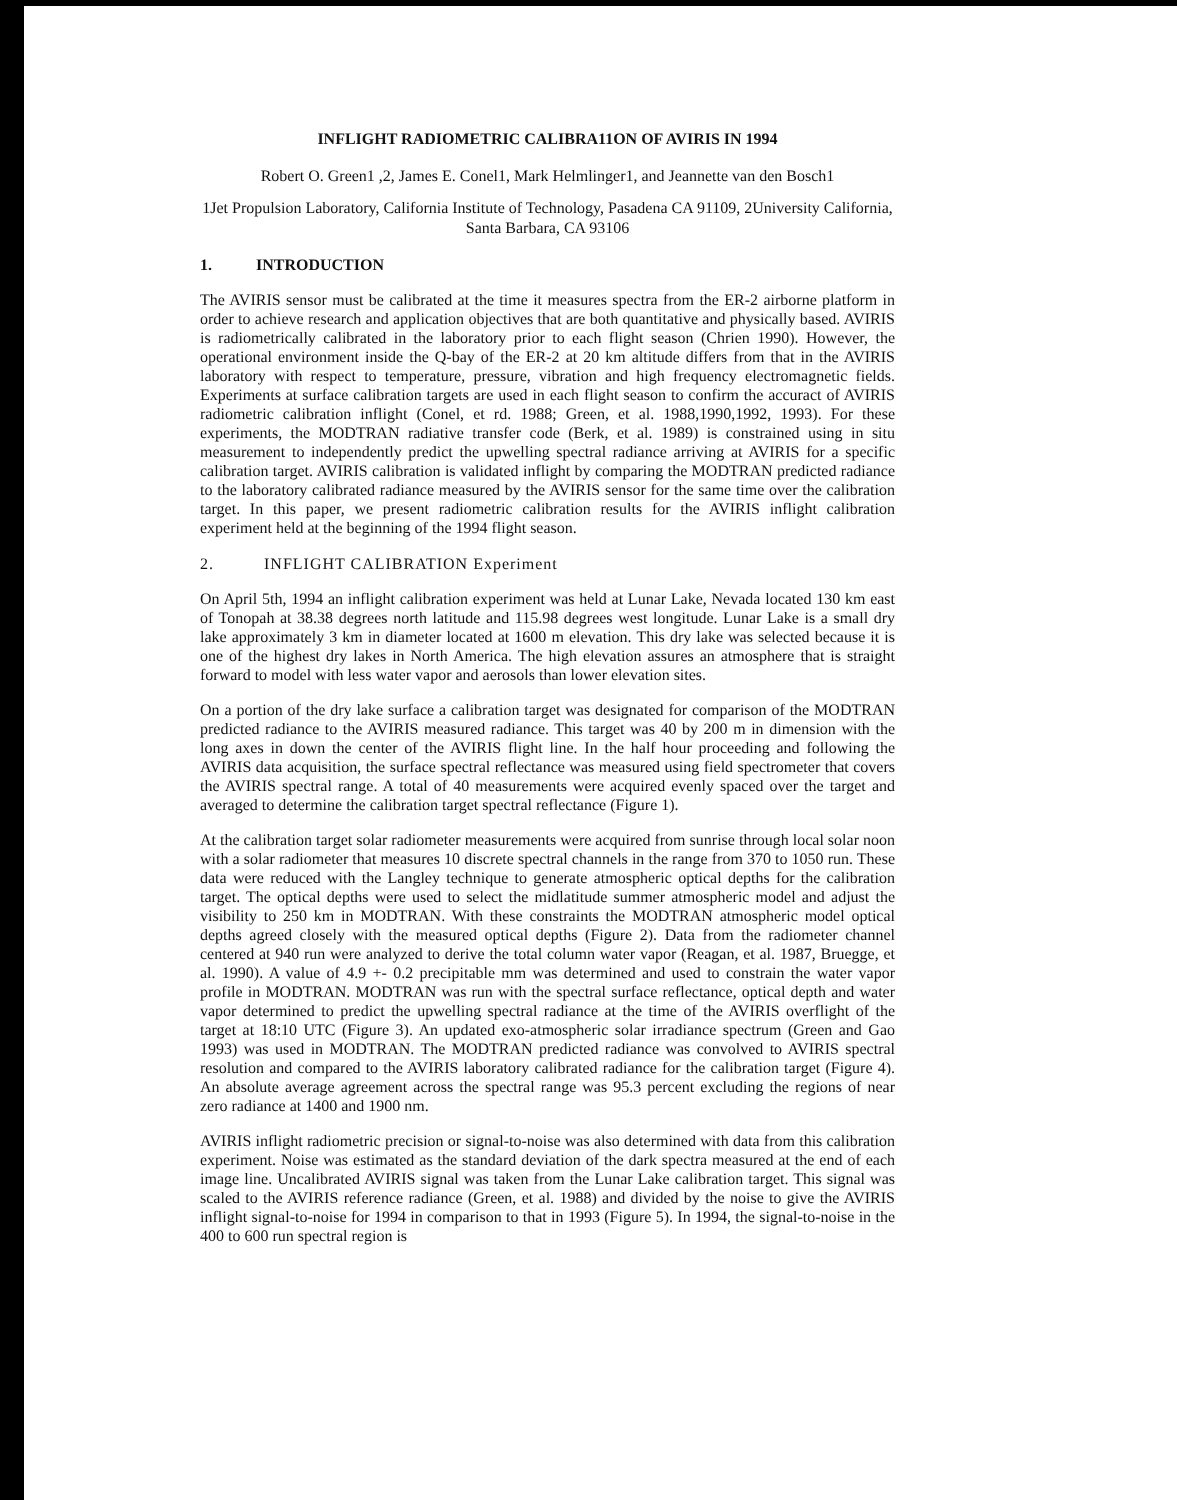INFLIGHT RADIOMETRIC CALIBRA11ON OF AVIRIS IN 1994
Robert O. Green1 ,2, James E. Conel1, Mark Helmlinger1, and Jeannette van den Bosch1
1Jet Propulsion Laboratory, California Institute of Technology, Pasadena CA 91109, 2University California, Santa Barbara, CA 93106
1. INTRODUCTION
The AVIRIS sensor must be calibrated at the time it measures spectra from the ER-2 airborne platform in order to achieve research and application objectives that are both quantitative and physically based. AVIRIS is radiometrically calibrated in the laboratory prior to each flight season (Chrien 1990). However, the operational environment inside the Q-bay of the ER-2 at 20 km altitude differs from that in the AVIRIS laboratory with respect to temperature, pressure, vibration and high frequency electromagnetic fields. Experiments at surface calibration targets are used in each flight season to confirm the accuract of AVIRIS radiometric calibration inflight (Conel, et rd. 1988; Green, et al. 1988,1990,1992, 1993). For these experiments, the MODTRAN radiative transfer code (Berk, et al. 1989) is constrained using in situ measurement to independently predict the upwelling spectral radiance arriving at AVIRIS for a specific calibration target. AVIRIS calibration is validated inflight by comparing the MODTRAN predicted radiance to the laboratory calibrated radiance measured by the AVIRIS sensor for the same time over the calibration target. In this paper, we present radiometric calibration results for the AVIRIS inflight calibration experiment held at the beginning of the 1994 flight season.
2. INFLIGHT CALIBRATION Experiment
On April 5th, 1994 an inflight calibration experiment was held at Lunar Lake, Nevada located 130 km east of Tonopah at 38.38 degrees north latitude and 115.98 degrees west longitude. Lunar Lake is a small dry lake approximately 3 km in diameter located at 1600 m elevation. This dry lake was selected because it is one of the highest dry lakes in North America. The high elevation assures an atmosphere that is straight forward to model with less water vapor and aerosols than lower elevation sites.
On a portion of the dry lake surface a calibration target was designated for comparison of the MODTRAN predicted radiance to the AVIRIS measured radiance. This target was 40 by 200 m in dimension with the long axes in down the center of the AVIRIS flight line. In the half hour proceeding and following the AVIRIS data acquisition, the surface spectral reflectance was measured using field spectrometer that covers the AVIRIS spectral range. A total of 40 measurements were acquired evenly spaced over the target and averaged to determine the calibration target spectral reflectance (Figure 1).
At the calibration target solar radiometer measurements were acquired from sunrise through local solar noon with a solar radiometer that measures 10 discrete spectral channels in the range from 370 to 1050 run. These data were reduced with the Langley technique to generate atmospheric optical depths for the calibration target. The optical depths were used to select the midlatitude summer atmospheric model and adjust the visibility to 250 km in MODTRAN. With these constraints the MODTRAN atmospheric model optical depths agreed closely with the measured optical depths (Figure 2). Data from the radiometer channel centered at 940 run were analyzed to derive the total column water vapor (Reagan, et al. 1987, Bruegge, et al. 1990). A value of 4.9 +- 0.2 precipitable mm was determined and used to constrain the water vapor profile in MODTRAN. MODTRAN was run with the spectral surface reflectance, optical depth and water vapor determined to predict the upwelling spectral radiance at the time of the AVIRIS overflight of the target at 18:10 UTC (Figure 3). An updated exo-atmospheric solar irradiance spectrum (Green and Gao 1993) was used in MODTRAN. The MODTRAN predicted radiance was convolved to AVIRIS spectral resolution and compared to the AVIRIS laboratory calibrated radiance for the calibration target (Figure 4). An absolute average agreement across the spectral range was 95.3 percent excluding the regions of near zero radiance at 1400 and 1900 nm.
AVIRIS inflight radiometric precision or signal-to-noise was also determined with data from this calibration experiment. Noise was estimated as the standard deviation of the dark spectra measured at the end of each image line. Uncalibrated AVIRIS signal was taken from the Lunar Lake calibration target. This signal was scaled to the AVIRIS reference radiance (Green, et al. 1988) and divided by the noise to give the AVIRIS inflight signal-to-noise for 1994 in comparison to that in 1993 (Figure 5). In 1994, the signal-to-noise in the 400 to 600 run spectral region is